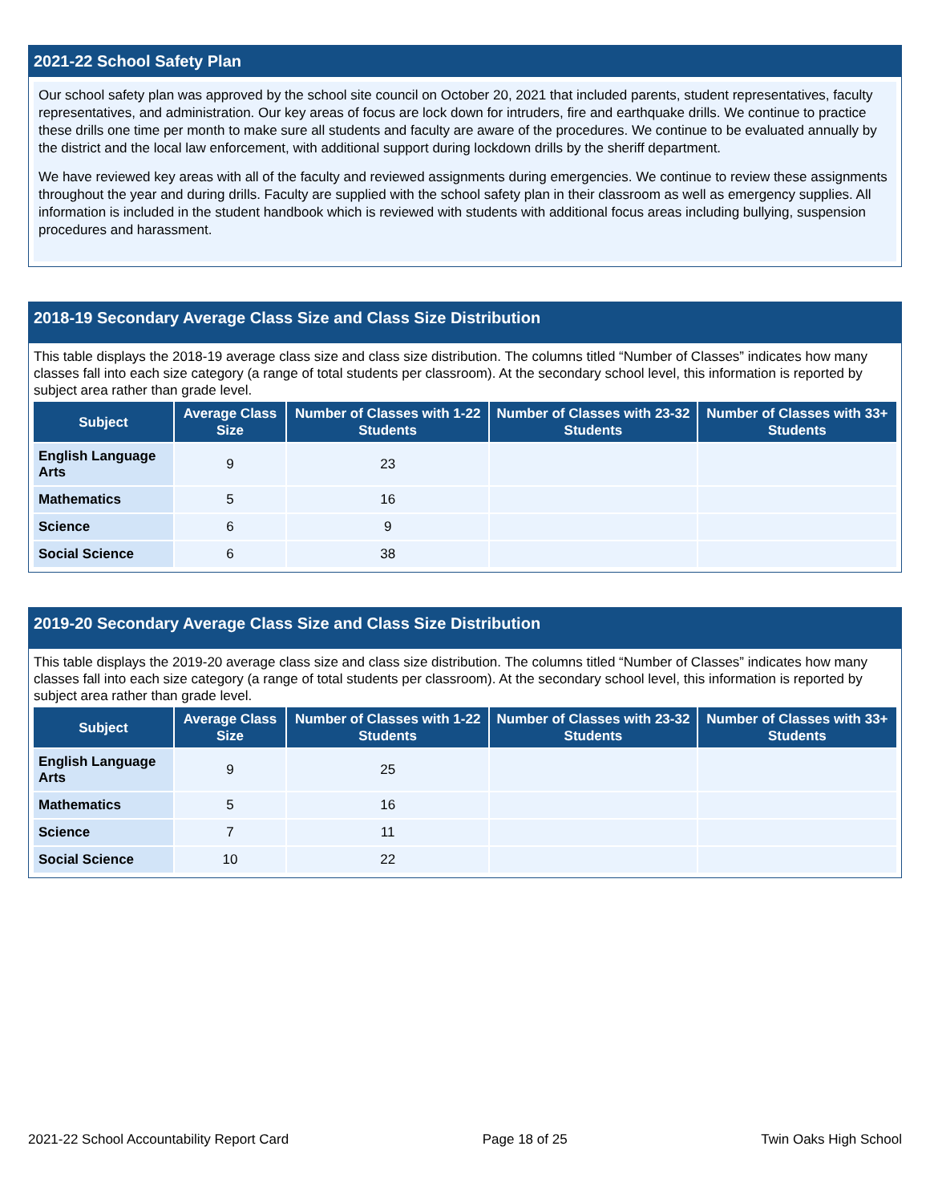2021-22 School Safety Plan
Our school safety plan was approved by the school site council on October 20, 2021 that included parents, student representatives, faculty representatives, and administration. Our key areas of focus are lock down for intruders, fire and earthquake drills. We continue to practice these drills one time per month to make sure all students and faculty are aware of the procedures. We continue to be evaluated annually by the district and the local law enforcement, with additional support during lockdown drills by the sheriff department.
We have reviewed key areas with all of the faculty and reviewed assignments during emergencies. We continue to review these assignments throughout the year and during drills. Faculty are supplied with the school safety plan in their classroom as well as emergency supplies. All information is included in the student handbook which is reviewed with students with additional focus areas including bullying, suspension procedures and harassment.
2018-19 Secondary Average Class Size and Class Size Distribution
This table displays the 2018-19 average class size and class size distribution. The columns titled “Number of Classes” indicates how many classes fall into each size category (a range of total students per classroom). At the secondary school level, this information is reported by subject area rather than grade level.
| Subject | Average Class Size | Number of Classes with 1-22 Students | Number of Classes with 23-32 Students | Number of Classes with 33+ Students |
| --- | --- | --- | --- | --- |
| English Language Arts | 9 | 23 | | |
| Mathematics | 5 | 16 | | |
| Science | 6 | 9 | | |
| Social Science | 6 | 38 | | |
2019-20 Secondary Average Class Size and Class Size Distribution
This table displays the 2019-20 average class size and class size distribution. The columns titled “Number of Classes” indicates how many classes fall into each size category (a range of total students per classroom). At the secondary school level, this information is reported by subject area rather than grade level.
| Subject | Average Class Size | Number of Classes with 1-22 Students | Number of Classes with 23-32 Students | Number of Classes with 33+ Students |
| --- | --- | --- | --- | --- |
| English Language Arts | 9 | 25 | | |
| Mathematics | 5 | 16 | | |
| Science | 7 | 11 | | |
| Social Science | 10 | 22 | | |
2021-22 School Accountability Report Card Page 18 of 25 Twin Oaks High School